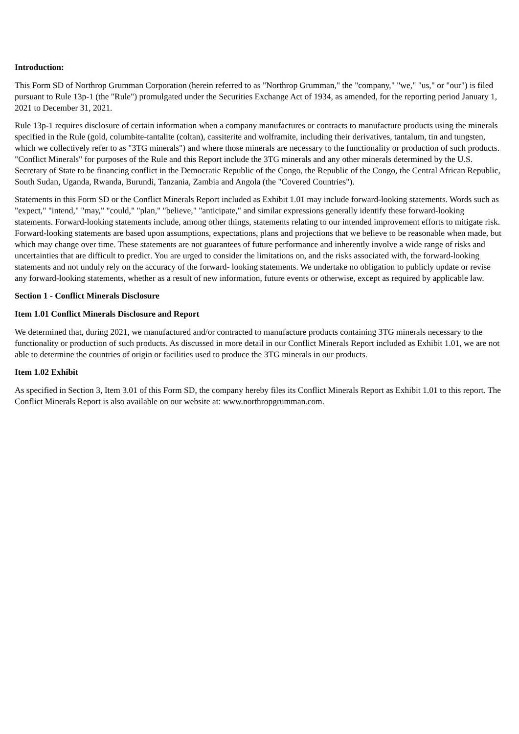Introduction:
This Form SD of Northrop Grumman Corporation (herein referred to as "Northrop Grumman," the "company," "we," "us," or "our") is filed pursuant to Rule 13p-1 (the "Rule") promulgated under the Securities Exchange Act of 1934, as amended, for the reporting period January 1, 2021 to December 31, 2021.
Rule 13p-1 requires disclosure of certain information when a company manufactures or contracts to manufacture products using the minerals specified in the Rule (gold, columbite-tantalite (coltan), cassiterite and wolframite, including their derivatives, tantalum, tin and tungsten, which we collectively refer to as "3TG minerals") and where those minerals are necessary to the functionality or production of such products. "Conflict Minerals" for purposes of the Rule and this Report include the 3TG minerals and any other minerals determined by the U.S. Secretary of State to be financing conflict in the Democratic Republic of the Congo, the Republic of the Congo, the Central African Republic, South Sudan, Uganda, Rwanda, Burundi, Tanzania, Zambia and Angola (the "Covered Countries").
Statements in this Form SD or the Conflict Minerals Report included as Exhibit 1.01 may include forward-looking statements. Words such as "expect," "intend," "may," "could," "plan," "believe," "anticipate," and similar expressions generally identify these forward-looking statements. Forward-looking statements include, among other things, statements relating to our intended improvement efforts to mitigate risk. Forward-looking statements are based upon assumptions, expectations, plans and projections that we believe to be reasonable when made, but which may change over time. These statements are not guarantees of future performance and inherently involve a wide range of risks and uncertainties that are difficult to predict. You are urged to consider the limitations on, and the risks associated with, the forward-looking statements and not unduly rely on the accuracy of the forward- looking statements. We undertake no obligation to publicly update or revise any forward-looking statements, whether as a result of new information, future events or otherwise, except as required by applicable law.
Section 1 - Conflict Minerals Disclosure
Item 1.01 Conflict Minerals Disclosure and Report
We determined that, during 2021, we manufactured and/or contracted to manufacture products containing 3TG minerals necessary to the functionality or production of such products. As discussed in more detail in our Conflict Minerals Report included as Exhibit 1.01, we are not able to determine the countries of origin or facilities used to produce the 3TG minerals in our products.
Item 1.02 Exhibit
As specified in Section 3, Item 3.01 of this Form SD, the company hereby files its Conflict Minerals Report as Exhibit 1.01 to this report. The Conflict Minerals Report is also available on our website at: www.northropgrumman.com.